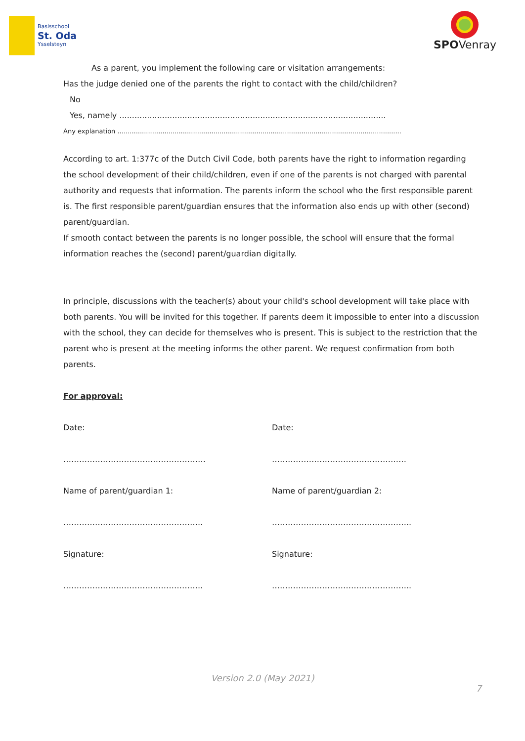Basisschool
St. Oda
Ysselsteyn
SPOVenray
As a parent, you implement the following care or visitation arrangements:
Has the judge denied one of the parents the right to contact with the child/children?
No
Yes, namely ..........................................................................................................
Any explanation ...........................................................................................................................................
According to art. 1:377c of the Dutch Civil Code, both parents have the right to information regarding the school development of their child/children, even if one of the parents is not charged with parental authority and requests that information. The parents inform the school who the first responsible parent is. The first responsible parent/guardian ensures that the information also ends up with other (second) parent/guardian.
If smooth contact between the parents is no longer possible, the school will ensure that the formal information reaches the (second) parent/guardian digitally.
In principle, discussions with the teacher(s) about your child's school development will take place with both parents. You will be invited for this together. If parents deem it impossible to enter into a discussion with the school, they can decide for themselves who is present. This is subject to the restriction that the parent who is present at the meeting informs the other parent. We request confirmation from both parents.
For approval:
Date: Date:
……………………………………………… ……………………………………………
Name of parent/guardian 1: Name of parent/guardian 2:
…………………………………………….. ……………………………………………..
Signature: Signature:
…………………………………………….. ……………………………………………..
Version 2.0 (May 2021)
7